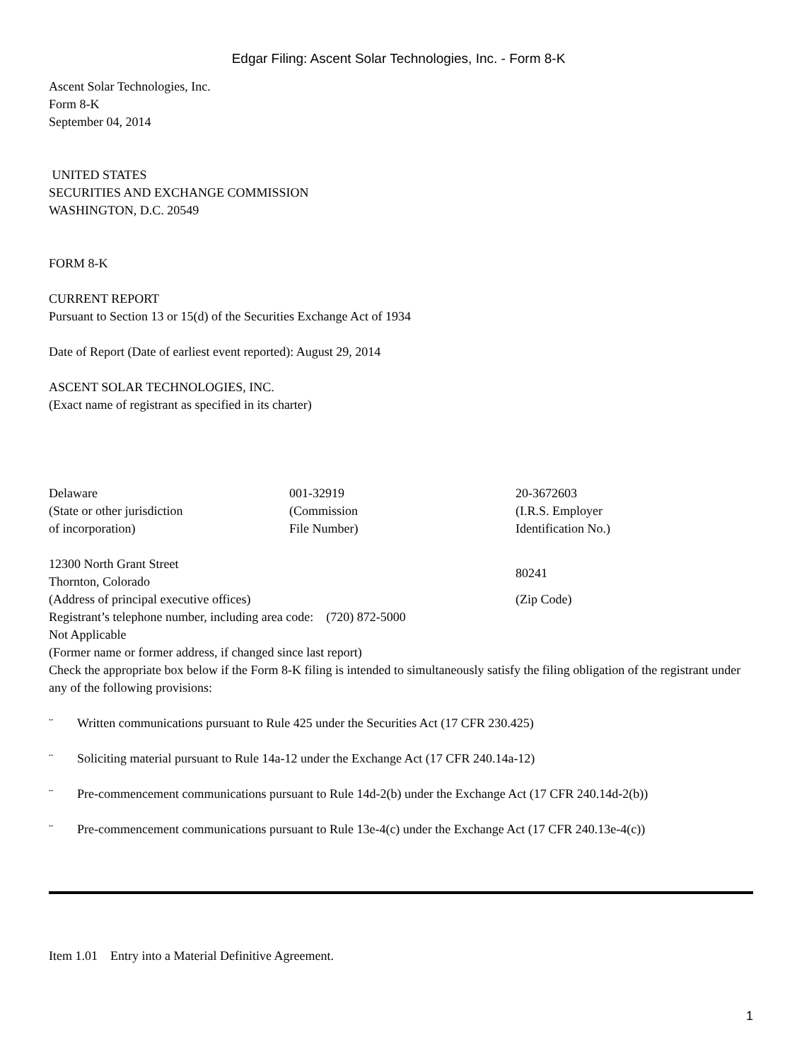Edgar Filing: Ascent Solar Technologies, Inc. - Form 8-K
Ascent Solar Technologies, Inc.
Form 8-K
September 04, 2014
UNITED STATES
SECURITIES AND EXCHANGE COMMISSION
WASHINGTON, D.C. 20549
FORM 8-K
CURRENT REPORT
Pursuant to Section 13 or 15(d) of the Securities Exchange Act of 1934
Date of Report (Date of earliest event reported): August 29, 2014
ASCENT SOLAR TECHNOLOGIES, INC.
(Exact name of registrant as specified in its charter)
| Delaware (State or other jurisdiction of incorporation) | 001-32919 (Commission File Number) | 20-3672603 (I.R.S. Employer Identification No.) |
| 12300 North Grant Street Thornton, Colorado | 80241 |
| (Address of principal executive offices) | (Zip Code) |
Registrant’s telephone number, including area code: (720) 872-5000
Not Applicable
(Former name or former address, if changed since last report)
Check the appropriate box below if the Form 8-K filing is intended to simultaneously satisfy the filing obligation of the registrant under any of the following provisions:
¨ Written communications pursuant to Rule 425 under the Securities Act (17 CFR 230.425)
¨ Soliciting material pursuant to Rule 14a-12 under the Exchange Act (17 CFR 240.14a-12)
¨ Pre-commencement communications pursuant to Rule 14d-2(b) under the Exchange Act (17 CFR 240.14d-2(b))
¨ Pre-commencement communications pursuant to Rule 13e-4(c) under the Exchange Act (17 CFR 240.13e-4(c))
Item 1.01 Entry into a Material Definitive Agreement.
1